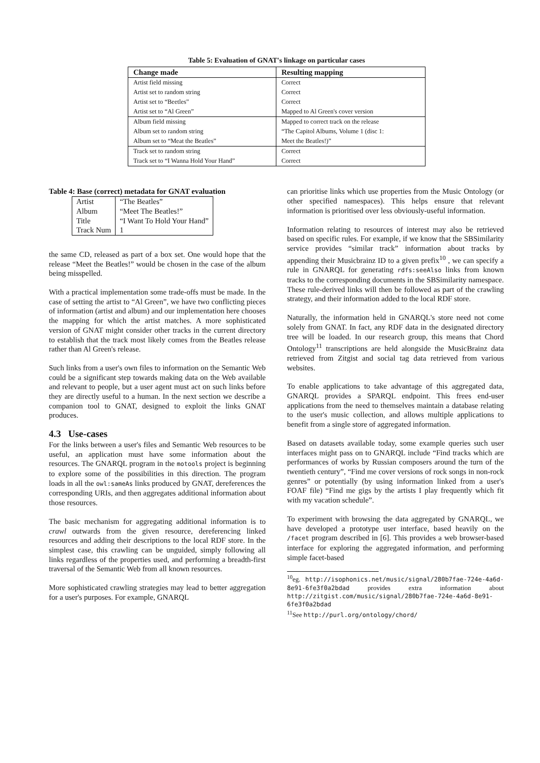Table 5: Evaluation of GNAT's linkage on particular cases
| Change made | Resulting mapping |
| --- | --- |
| Artist field missing | Correct |
| Artist set to random string | Correct |
| Artist set to “Beetles” | Correct |
| Artist set to “Al Green” | Mapped to Al Green's cover version |
| Album field missing | Mapped to correct track on the release |
| Album set to random string | “The Capitol Albums, Volume 1 (disc 1: |
| Album set to “Meat the Beatles” | Meet the Beatles!)” |
| Track set to random string | Correct |
| Track set to “I Wanna Hold Your Hand” | Correct |
Table 4: Base (correct) metadata for GNAT evaluation
| Artist | “The Beatles” |
| Album | “Meet The Beatles!” |
| Title | “I Want To Hold Your Hand” |
| Track Num | 1 |
the same CD, released as part of a box set. One would hope that the release “Meet the Beatles!” would be chosen in the case of the album being misspelled.
With a practical implementation some trade-offs must be made. In the case of setting the artist to “Al Green”, we have two conflicting pieces of information (artist and album) and our implementation here chooses the mapping for which the artist matches. A more sophisticated version of GNAT might consider other tracks in the current directory to establish that the track most likely comes from the Beatles release rather than Al Green's release.
Such links from a user's own files to information on the Semantic Web could be a significant step towards making data on the Web available and relevant to people, but a user agent must act on such links before they are directly useful to a human. In the next section we describe a companion tool to GNAT, designed to exploit the links GNAT produces.
4.3 Use-cases
For the links between a user's files and Semantic Web resources to be useful, an application must have some information about the resources. The GNARQL program in the motools project is beginning to explore some of the possibilities in this direction. The program loads in all the owl:sameAs links produced by GNAT, dereferences the corresponding URIs, and then aggregates additional information about those resources.
The basic mechanism for aggregating additional information is to crawl outwards from the given resource, dereferencing linked resources and adding their descriptions to the local RDF store. In the simplest case, this crawling can be unguided, simply following all links regardless of the properties used, and performing a breadth-first traversal of the Semantic Web from all known resources.
More sophisticated crawling strategies may lead to better aggregation for a user's purposes. For example, GNARQL
can prioritise links which use properties from the Music Ontology (or other specified namespaces). This helps ensure that relevant information is prioritised over less obviously-useful information.
Information relating to resources of interest may also be retrieved based on specific rules. For example, if we know that the SBSimilarity service provides “similar track” information about tracks by appending their Musicbrainz ID to a given prefix<sup>10</sup> , we can specify a rule in GNARQL for generating rdfs:seeAlso links from known tracks to the corresponding documents in the SBSimilarity namespace. These rule-derived links will then be followed as part of the crawling strategy, and their information added to the local RDF store.
Naturally, the information held in GNARQL's store need not come solely from GNAT. In fact, any RDF data in the designated directory tree will be loaded. In our research group, this means that Chord Ontology<sup>11</sup> transcriptions are held alongside the MusicBrainz data retrieved from Zitgist and social tag data retrieved from various websites.
To enable applications to take advantage of this aggregated data, GNARQL provides a SPARQL endpoint. This frees end-user applications from the need to themselves maintain a database relating to the user's music collection, and allows multiple applications to benefit from a single store of aggregated information.
Based on datasets available today, some example queries such user interfaces might pass on to GNARQL include “Find tracks which are performances of works by Russian composers around the turn of the twentieth century”, “Find me cover versions of rock songs in non-rock genres” or potentially (by using information linked from a user's FOAF file) “Find me gigs by the artists I play frequently which fit with my vacation schedule”.
To experiment with browsing the data aggregated by GNARQL, we have developed a prototype user interface, based heavily on the /facet program described in [6]. This provides a web browser-based interface for exploring the aggregated information, and performing simple facet-based
<sup>10</sup> eg. http://isophonics.net/music/signal/280b7fae-724e-4a6d-8e91-6fe3f0a2bdad provides extra information about http://zitgist.com/music/signal/280b7fae-724e-4a6d-8e91-6fe3f0a2bdad
<sup>11</sup> See http://purl.org/ontology/chord/